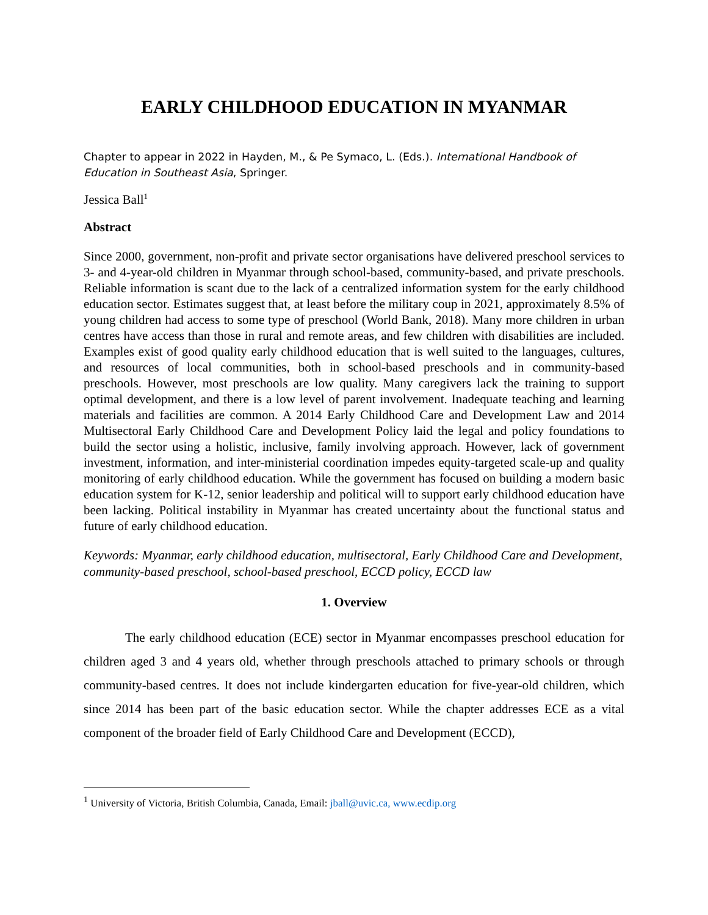EARLY CHILDHOOD EDUCATION IN MYANMAR
Chapter to appear in 2022 in Hayden, M., & Pe Symaco, L. (Eds.). International Handbook of Education in Southeast Asia, Springer.
Jessica Ball<sup>1</sup>
Abstract
Since 2000, government, non-profit and private sector organisations have delivered preschool services to 3- and 4-year-old children in Myanmar through school-based, community-based, and private preschools. Reliable information is scant due to the lack of a centralized information system for the early childhood education sector. Estimates suggest that, at least before the military coup in 2021, approximately 8.5% of young children had access to some type of preschool (World Bank, 2018). Many more children in urban centres have access than those in rural and remote areas, and few children with disabilities are included. Examples exist of good quality early childhood education that is well suited to the languages, cultures, and resources of local communities, both in school-based preschools and in community-based preschools. However, most preschools are low quality. Many caregivers lack the training to support optimal development, and there is a low level of parent involvement. Inadequate teaching and learning materials and facilities are common. A 2014 Early Childhood Care and Development Law and 2014 Multisectoral Early Childhood Care and Development Policy laid the legal and policy foundations to build the sector using a holistic, inclusive, family involving approach. However, lack of government investment, information, and inter-ministerial coordination impedes equity-targeted scale-up and quality monitoring of early childhood education. While the government has focused on building a modern basic education system for K-12, senior leadership and political will to support early childhood education have been lacking. Political instability in Myanmar has created uncertainty about the functional status and future of early childhood education.
Keywords: Myanmar, early childhood education, multisectoral, Early Childhood Care and Development, community-based preschool, school-based preschool, ECCD policy, ECCD law
1. Overview
The early childhood education (ECE) sector in Myanmar encompasses preschool education for children aged 3 and 4 years old, whether through preschools attached to primary schools or through community-based centres. It does not include kindergarten education for five-year-old children, which since 2014 has been part of the basic education sector. While the chapter addresses ECE as a vital component of the broader field of Early Childhood Care and Development (ECCD),
<sup>1</sup> University of Victoria, British Columbia, Canada, Email: jball@uvic.ca, www.ecdip.org